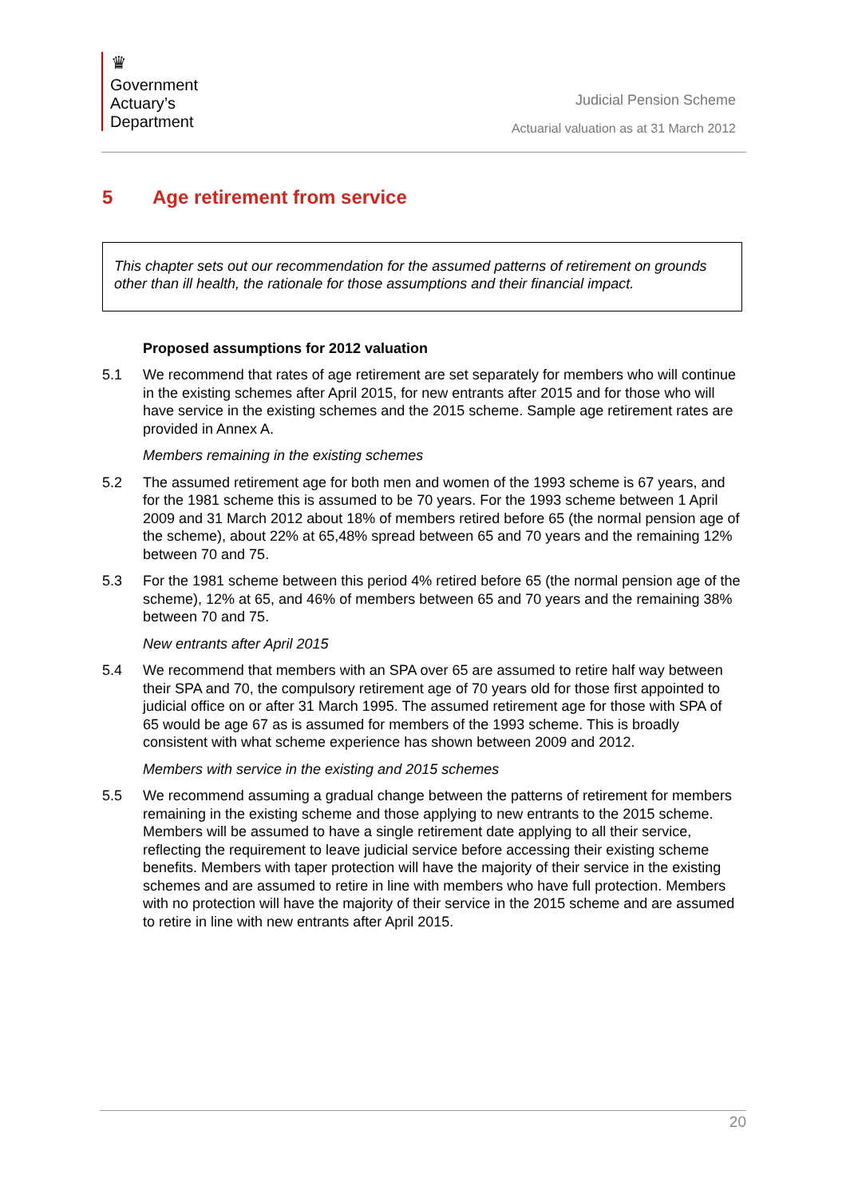♛
Government
Actuary’s
Department
Judicial Pension Scheme
Actuarial valuation as at 31 March 2012
5 Age retirement from service
This chapter sets out our recommendation for the assumed patterns of retirement on grounds other than ill health, the rationale for those assumptions and their financial impact.
Proposed assumptions for 2012 valuation
5.1 We recommend that rates of age retirement are set separately for members who will continue in the existing schemes after April 2015, for new entrants after 2015 and for those who will have service in the existing schemes and the 2015 scheme. Sample age retirement rates are provided in Annex A.
Members remaining in the existing schemes
5.2 The assumed retirement age for both men and women of the 1993 scheme is 67 years, and for the 1981 scheme this is assumed to be 70 years. For the 1993 scheme between 1 April 2009 and 31 March 2012 about 18% of members retired before 65 (the normal pension age of the scheme), about 22% at 65,48% spread between 65 and 70 years and the remaining 12% between 70 and 75.
5.3 For the 1981 scheme between this period 4% retired before 65 (the normal pension age of the scheme), 12% at 65, and 46% of members between 65 and 70 years and the remaining 38% between 70 and 75.
New entrants after April 2015
5.4 We recommend that members with an SPA over 65 are assumed to retire half way between their SPA and 70, the compulsory retirement age of 70 years old for those first appointed to judicial office on or after 31 March 1995. The assumed retirement age for those with SPA of 65 would be age 67 as is assumed for members of the 1993 scheme. This is broadly consistent with what scheme experience has shown between 2009 and 2012.
Members with service in the existing and 2015 schemes
5.5 We recommend assuming a gradual change between the patterns of retirement for members remaining in the existing scheme and those applying to new entrants to the 2015 scheme. Members will be assumed to have a single retirement date applying to all their service, reflecting the requirement to leave judicial service before accessing their existing scheme benefits. Members with taper protection will have the majority of their service in the existing schemes and are assumed to retire in line with members who have full protection. Members with no protection will have the majority of their service in the 2015 scheme and are assumed to retire in line with new entrants after April 2015.
20